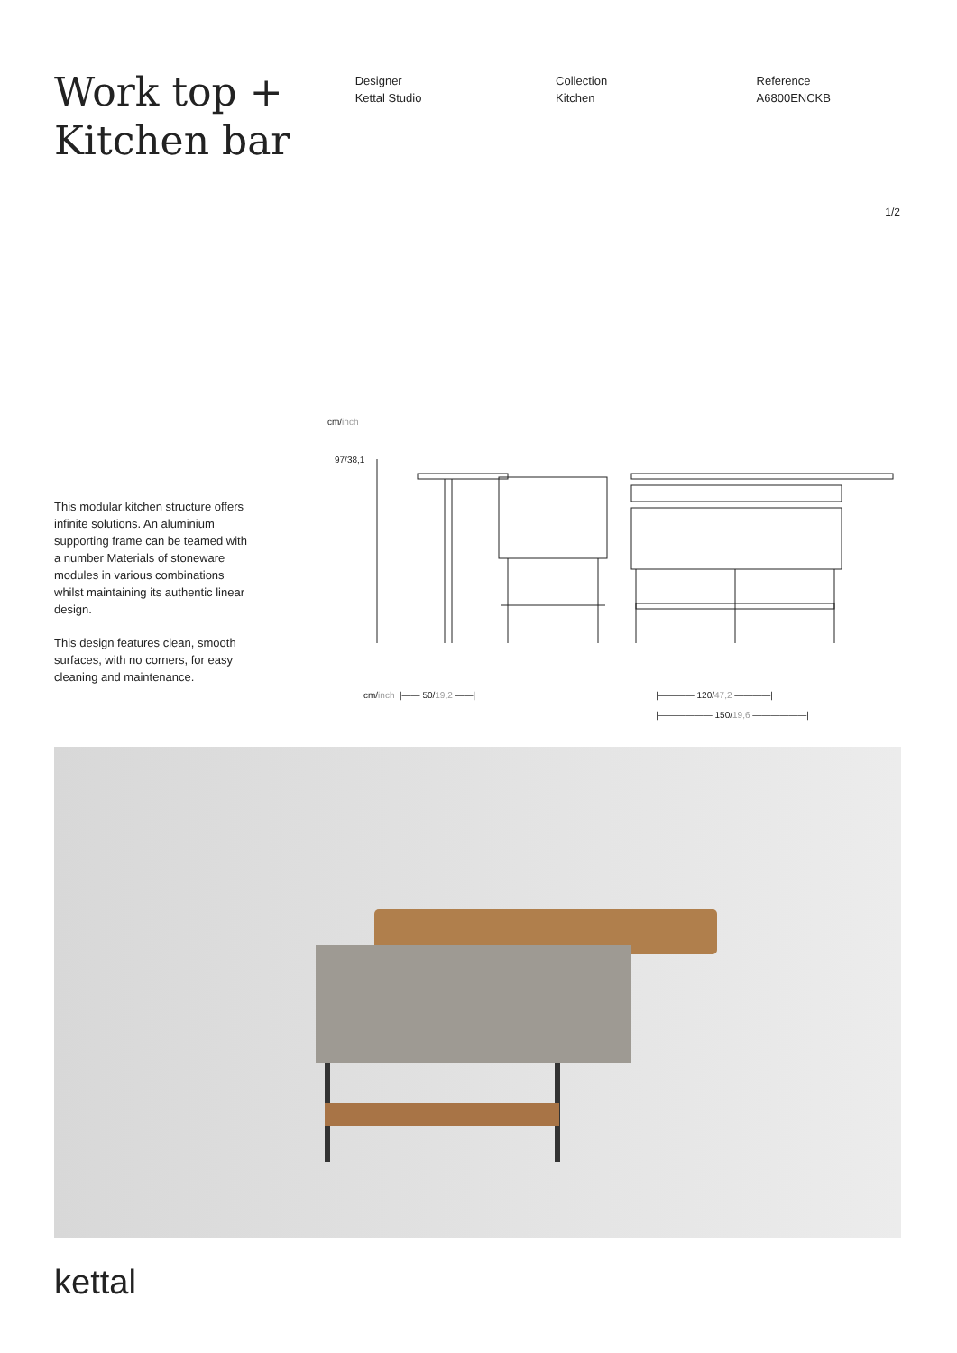Work top +
Kitchen bar
Designer
Kettal Studio
Collection
Kitchen
Reference
A6800ENCKB
1/2
This modular kitchen structure offers infinite solutions. An aluminium supporting frame can be teamed with a number Materials of stoneware modules in various combinations whilst maintaining its authentic linear design.
This design features clean, smooth surfaces, with no corners, for easy cleaning and maintenance.
cm/inch
97/38,1
cm/inch |—— 50/19,2 ——| |———— 120/47,2 ————|
|—————— 150/19,6 ——————|
kettal